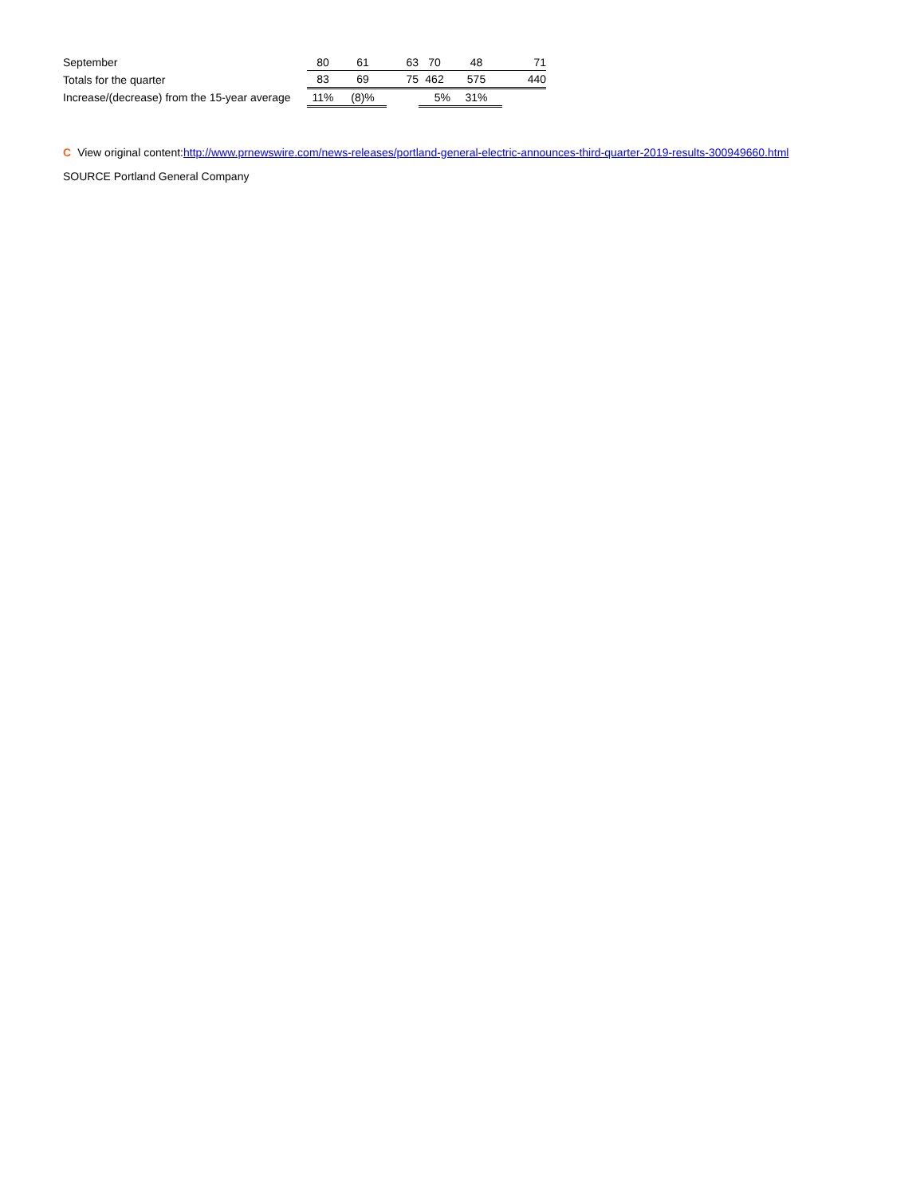| September | 80 | 61 | 63 | 70 | 48 | 71 |
| Totals for the quarter | 83 | 69 | 75 | 462 | 575 | 440 |
| Increase/(decrease) from the 15-year average | 11% | (8)% | | 5% | 31% | |
C View original content:http://www.prnewswire.com/news-releases/portland-general-electric-announces-third-quarter-2019-results-300949660.html
SOURCE Portland General Company